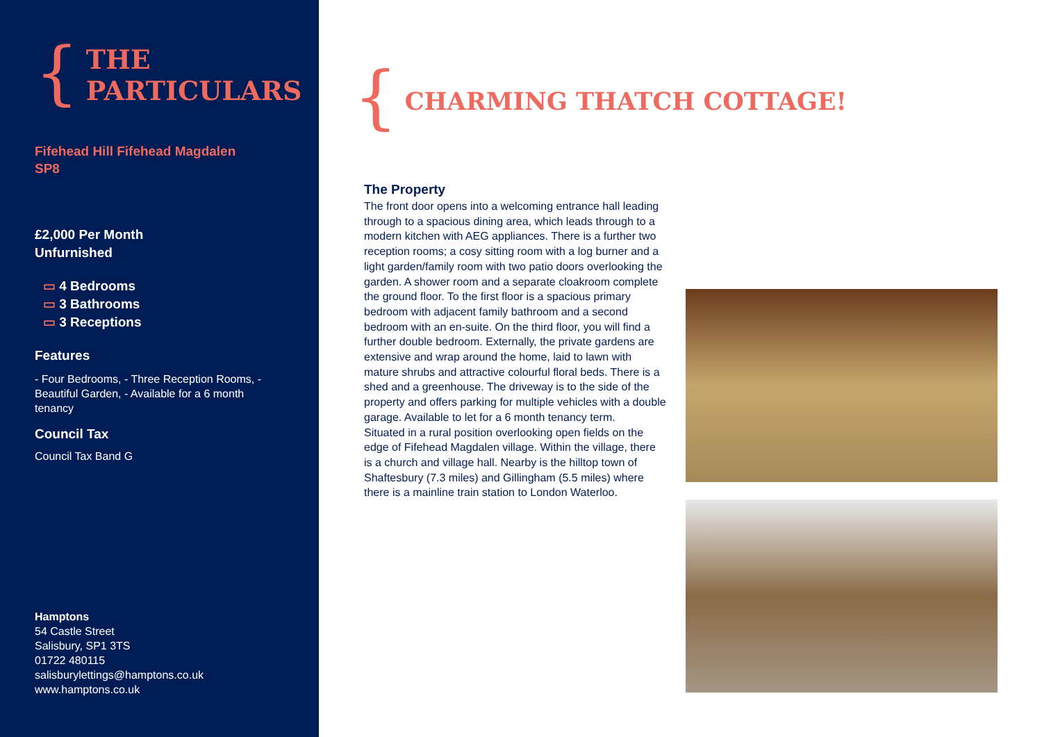{
THE
PARTICULARS
Fifehead Hill Fifehead Magdalen
SP8
£2,000 Per Month
Unfurnished
▭ 4 Bedrooms
▭ 3 Bathrooms
▭ 3 Receptions
Features
- Four Bedrooms, - Three Reception Rooms, - Beautiful Garden, - Available for a 6 month tenancy
Council Tax
Council Tax Band G
Hamptons
54 Castle Street
Salisbury, SP1 3TS
01722 480115
salisburylettings@hamptons.co.uk
www.hamptons.co.uk
{
CHARMING THATCH COTTAGE!
The Property
The front door opens into a welcoming entrance hall leading through to a spacious dining area, which leads through to a modern kitchen with AEG appliances. There is a further two reception rooms; a cosy sitting room with a log burner and a light garden/family room with two patio doors overlooking the garden. A shower room and a separate cloakroom complete the ground floor. To the first floor is a spacious primary bedroom with adjacent family bathroom and a second bedroom with an en-suite. On the third floor, you will find a further double bedroom. Externally, the private gardens are extensive and wrap around the home, laid to lawn with mature shrubs and attractive colourful floral beds. There is a shed and a greenhouse. The driveway is to the side of the property and offers parking for multiple vehicles with a double garage. Available to let for a 6 month tenancy term.
Situated in a rural position overlooking open fields on the edge of Fifehead Magdalen village. Within the village, there is a church and village hall. Nearby is the hilltop town of Shaftesbury (7.3 miles) and Gillingham (5.5 miles) where there is a mainline train station to London Waterloo.